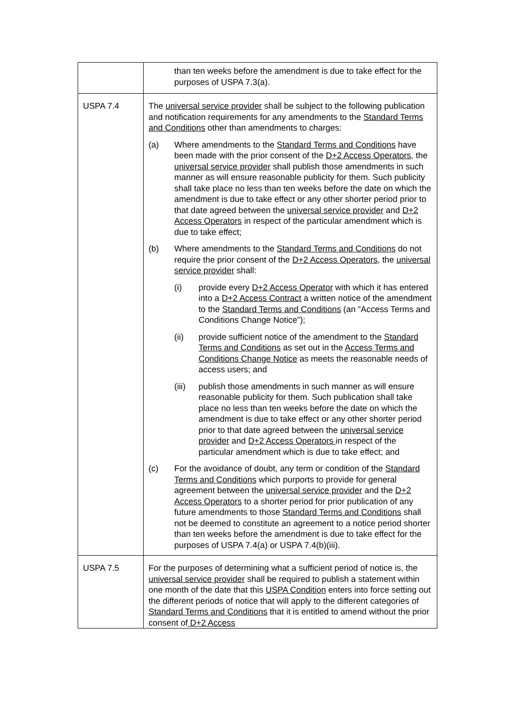| | than ten weeks before the amendment is due to take effect for the purposes of USPA 7.3(a). |
| USPA 7.4 | The universal service provider shall be subject to the following publication and notification requirements for any amendments to the Standard Terms and Conditions other than amendments to charges: (a) Where amendments to the Standard Terms and Conditions have been made with the prior consent of the D+2 Access Operators , the universal service provider shall publish those amendments in such manner as will ensure reasonable publicity for them. Such publicity shall take place no less than ten weeks before the date on which the amendment is due to take effect or any other shorter period prior to that date agreed between the universal service provider and D+2 Access Operators in respect of the particular amendment which is due to take effect; (b) Where amendments to the Standard Terms and Conditions do not require the prior consent of the D+2 Access Operators , the universal service provider shall: (i) provide every D+2 Access Operator with which it has entered into a D+2 Access Contract a written notice of the amendment to the Standard Terms and Conditions (an “Access Terms and Conditions Change Notice”); (ii) provide sufficient notice of the amendment to the Standard Terms and Conditions as set out in the Access Terms and Conditions Change Notice as meets the reasonable needs of access users; and (iii) publish those amendments in such manner as will ensure reasonable publicity for them. Such publication shall take place no less than ten weeks before the date on which the amendment is due to take effect or any other shorter period prior to that date agreed between the universal service provider and D+2 Access Operators in respect of the particular amendment which is due to take effect; and (c) For the avoidance of doubt, any term or condition of the Standard Terms and Conditions which purports to provide for general agreement between the universal service provider and the D+2 Access Operators to a shorter period for prior publication of any future amendments to those Standard Terms and Conditions shall not be deemed to constitute an agreement to a notice period shorter than ten weeks before the amendment is due to take effect for the purposes of USPA 7.4(a) or USPA 7.4(b)(iii). |
| USPA 7.5 | For the purposes of determining what a sufficient period of notice is, the universal service provider shall be required to publish a statement within one month of the date that this USPA Condition enters into force setting out the different periods of notice that will apply to the different categories of Standard Terms and Conditions that it is entitled to amend without the prior consent of D+2 Access |